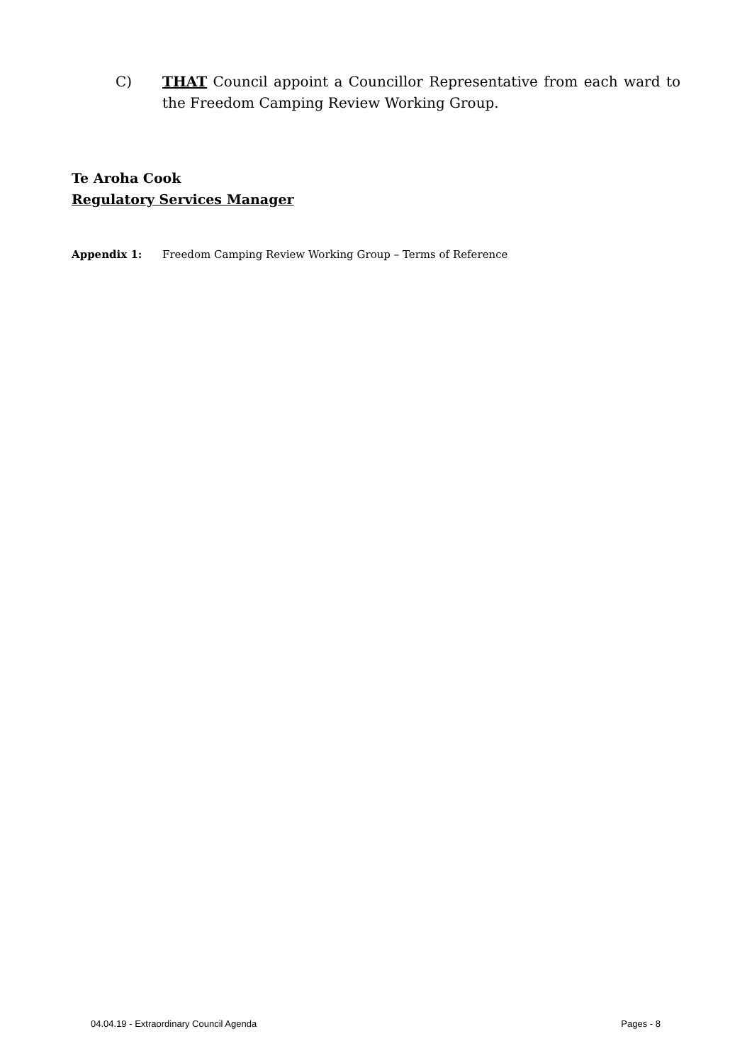C) THAT Council appoint a Councillor Representative from each ward to the Freedom Camping Review Working Group.
Te Aroha Cook
Regulatory Services Manager
Appendix 1: Freedom Camping Review Working Group – Terms of Reference
04.04.19 - Extraordinary Council Agenda Pages - 8